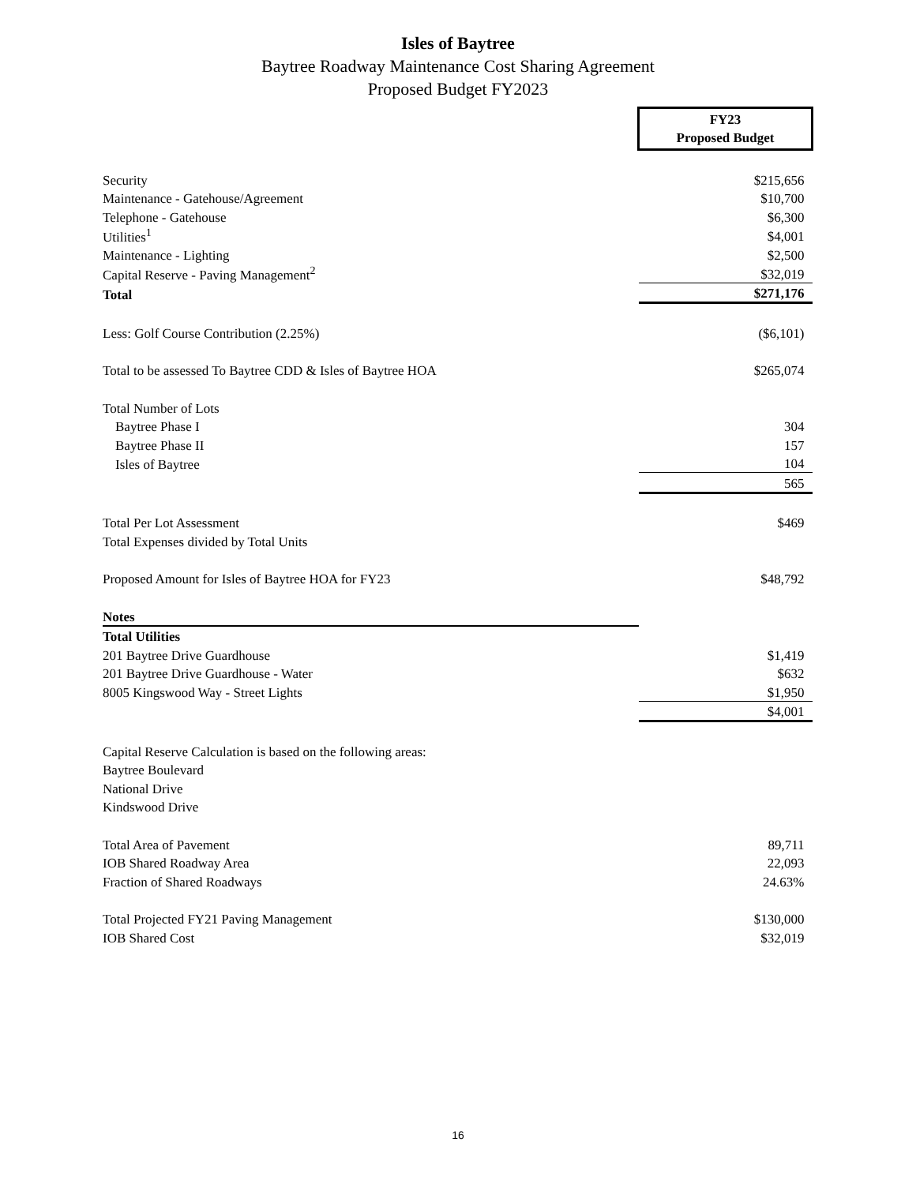Isles of Baytree
Baytree Roadway Maintenance Cost Sharing Agreement
Proposed Budget FY2023
| | | FY23 Proposed Budget |
| Security | | $215,656 |
| Maintenance - Gatehouse/Agreement | | $10,700 |
| Telephone - Gatehouse | | $6,300 |
| Utilities<sup>1</sup> | | $4,001 |
| Maintenance - Lighting | | $2,500 |
| Capital Reserve - Paving Management<sup>2</sup> | | $32,019 |
| Total | | $271,176 |
| Less: Golf Course Contribution (2.25%) | | ($6,101) |
| Total to be assessed To Baytree CDD & Isles of Baytree HOA | | $265,074 |
| Total Number of Lots | | |
| Baytree Phase I | | 304 |
| Baytree Phase II | | 157 |
| Isles of Baytree | | 104 |
| | | 565 |
| Total Per Lot Assessment | | $469 |
| Total Expenses divided by Total Units | | |
| Proposed Amount for Isles of Baytree HOA for FY23 | | $48,792 |
| Notes | | |
| Total Utilities | | |
| 201 Baytree Drive Guardhouse | | $1,419 |
| 201 Baytree Drive Guardhouse - Water | | $632 |
| 8005 Kingswood Way - Street Lights | | $1,950 |
| | | $4,001 |
| Capital Reserve Calculation is based on the following areas: | | |
| Baytree Boulevard | | |
| National Drive | | |
| Kindswood Drive | | |
| Total Area of Pavement | | 89,711 |
| IOB Shared Roadway Area | | 22,093 |
| Fraction of Shared Roadways | | 24.63% |
| Total Projected FY21 Paving Management | | $130,000 |
| IOB Shared Cost | | $32,019 |
16